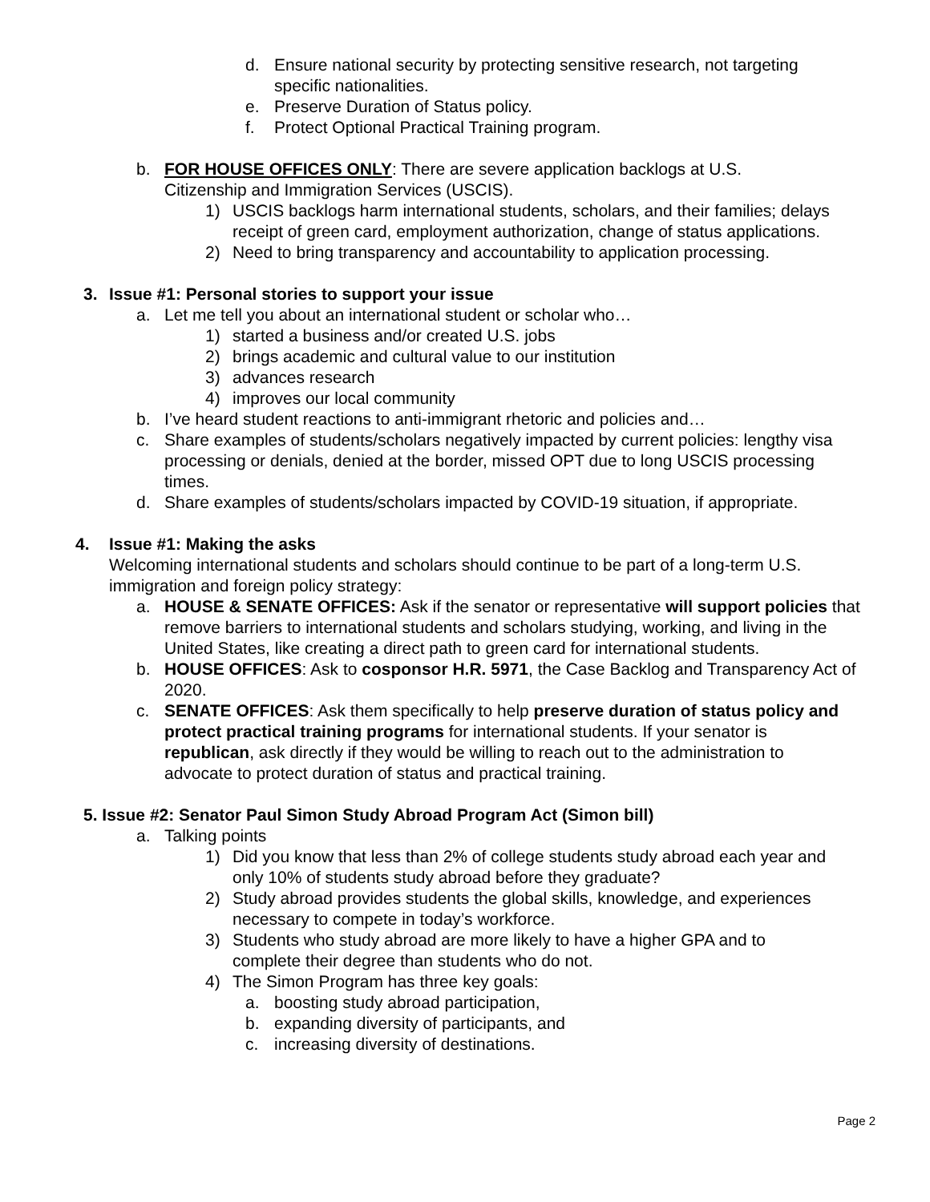d. Ensure national security by protecting sensitive research, not targeting specific nationalities.
e. Preserve Duration of Status policy.
f. Protect Optional Practical Training program.
b. FOR HOUSE OFFICES ONLY: There are severe application backlogs at U.S. Citizenship and Immigration Services (USCIS).
1) USCIS backlogs harm international students, scholars, and their families; delays receipt of green card, employment authorization, change of status applications.
2) Need to bring transparency and accountability to application processing.
3. Issue #1: Personal stories to support your issue
a. Let me tell you about an international student or scholar who…
1) started a business and/or created U.S. jobs
2) brings academic and cultural value to our institution
3) advances research
4) improves our local community
b. I’ve heard student reactions to anti-immigrant rhetoric and policies and…
c. Share examples of students/scholars negatively impacted by current policies: lengthy visa processing or denials, denied at the border, missed OPT due to long USCIS processing times.
d. Share examples of students/scholars impacted by COVID-19 situation, if appropriate.
4. Issue #1: Making the asks
Welcoming international students and scholars should continue to be part of a long-term U.S. immigration and foreign policy strategy:
a. HOUSE & SENATE OFFICES: Ask if the senator or representative will support policies that remove barriers to international students and scholars studying, working, and living in the United States, like creating a direct path to green card for international students.
b. HOUSE OFFICES: Ask to cosponsor H.R. 5971, the Case Backlog and Transparency Act of 2020.
c. SENATE OFFICES: Ask them specifically to help preserve duration of status policy and protect practical training programs for international students. If your senator is republican, ask directly if they would be willing to reach out to the administration to advocate to protect duration of status and practical training.
5. Issue #2: Senator Paul Simon Study Abroad Program Act (Simon bill)
a. Talking points
1) Did you know that less than 2% of college students study abroad each year and only 10% of students study abroad before they graduate?
2) Study abroad provides students the global skills, knowledge, and experiences necessary to compete in today’s workforce.
3) Students who study abroad are more likely to have a higher GPA and to complete their degree than students who do not.
4) The Simon Program has three key goals:
a. boosting study abroad participation,
b. expanding diversity of participants, and
c. increasing diversity of destinations.
Page 2